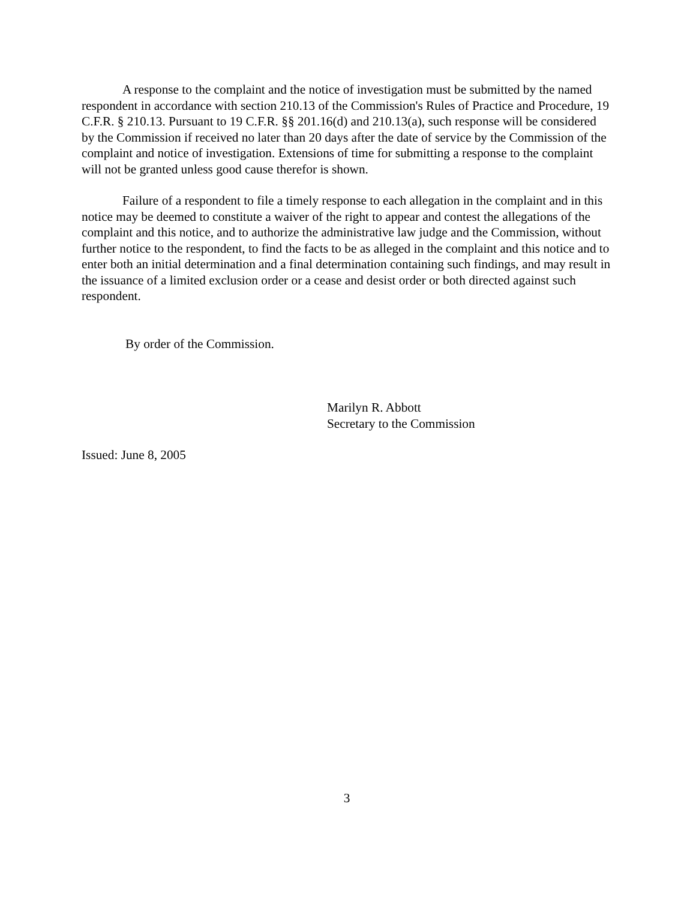A response to the complaint and the notice of investigation must be submitted by the named respondent in accordance with section 210.13 of the Commission's Rules of Practice and Procedure, 19 C.F.R. § 210.13. Pursuant to 19 C.F.R. §§ 201.16(d) and 210.13(a), such response will be considered by the Commission if received no later than 20 days after the date of service by the Commission of the complaint and notice of investigation. Extensions of time for submitting a response to the complaint will not be granted unless good cause therefor is shown.
Failure of a respondent to file a timely response to each allegation in the complaint and in this notice may be deemed to constitute a waiver of the right to appear and contest the allegations of the complaint and this notice, and to authorize the administrative law judge and the Commission, without further notice to the respondent, to find the facts to be as alleged in the complaint and this notice and to enter both an initial determination and a final determination containing such findings, and may result in the issuance of a limited exclusion order or a cease and desist order or both directed against such respondent.
By order of the Commission.
Marilyn R. Abbott
Secretary to the Commission
Issued: June 8, 2005
3